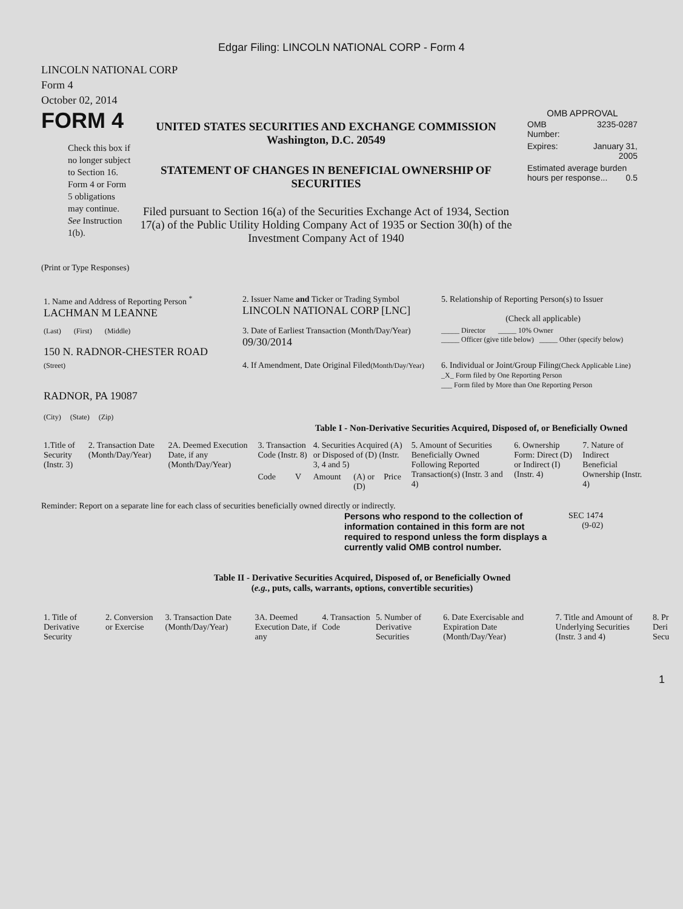Edgar Filing: LINCOLN NATIONAL CORP - Form 4
LINCOLN NATIONAL CORP
Form 4
October 02, 2014
FORM 4
Check this box if no longer subject to Section 16. Form 4 or Form 5 obligations may continue. See Instruction 1(b).
UNITED STATES SECURITIES AND EXCHANGE COMMISSION
Washington, D.C. 20549
STATEMENT OF CHANGES IN BENEFICIAL OWNERSHIP OF SECURITIES
Filed pursuant to Section 16(a) of the Securities Exchange Act of 1934, Section 17(a) of the Public Utility Holding Company Act of 1935 or Section 30(h) of the Investment Company Act of 1940
OMB APPROVAL
| OMB Number: | 3235-0287 |
| Expires: | January 31, 2005 |
| Estimated average burden hours per response... 0.5 | |
(Print or Type Responses)
| 1. Name and Address of Reporting Person <sup>*</sup> LACHMAN M LEANNE | 2. Issuer Name and Ticker or Trading Symbol LINCOLN NATIONAL CORP [LNC] | 5. Relationship of Reporting Person(s) to Issuer (Check all applicable) |
| (Last) (First) (Middle) 150 N. RADNOR-CHESTER ROAD | 3. Date of Earliest Transaction (Month/Day/Year) 09/30/2014 | _____ Director _____ 10% Owner _____ Officer (give title below) _____ Other (specify below) |
| (Street) RADNOR, PA 19087 (City) (State) (Zip) | 4. If Amendment, Date Original Filed (Month/Day/Year) | 6. Individual or Joint/Group Filing (Check Applicable Line) _X_ Form filed by One Reporting Person ___ Form filed by More than One Reporting Person |
Table I - Non-Derivative Securities Acquired, Disposed of, or Beneficially Owned
| 1.Title of Security (Instr. 3) | 2. Transaction Date (Month/Day/Year) | 2A. Deemed Execution Date, if any (Month/Day/Year) | 3. Transaction Code (Instr. 8) | | 4. Securities Acquired (A) or Disposed of (D) (Instr. 3, 4 and 5) | | | 5. Amount of Securities Beneficially Owned Following Reported Transaction(s) (Instr. 3 and 4) | 6. Ownership Form: Direct (D) or Indirect (I) (Instr. 4) | 7. Nature of Indirect Beneficial Ownership (Instr. 4) |
| --- | --- | --- | --- | --- | --- | --- | --- | --- | --- | --- |
| | | | Code | V | Amount | (A) or (D) | Price | | | |
Reminder: Report on a separate line for each class of securities beneficially owned directly or indirectly.
Persons who respond to the collection of information contained in this form are not required to respond unless the form displays a currently valid OMB control number.
SEC 1474
(9-02)
Table II - Derivative Securities Acquired, Disposed of, or Beneficially Owned
(e.g., puts, calls, warrants, options, convertible securities)
| 1. Title of Derivative Security | 2. Conversion or Exercise | 3. Transaction Date (Month/Day/Year) | 3A. Deemed Execution Date, if any | 4. Transaction Code | 5. Number of Derivative Securities | 6. Date Exercisable and Expiration Date (Month/Day/Year) | 7. Title and Amount of Underlying Securities (Instr. 3 and 4) | 8. Pr Deri Secu |
| --- | --- | --- | --- | --- | --- | --- | --- | --- |
1